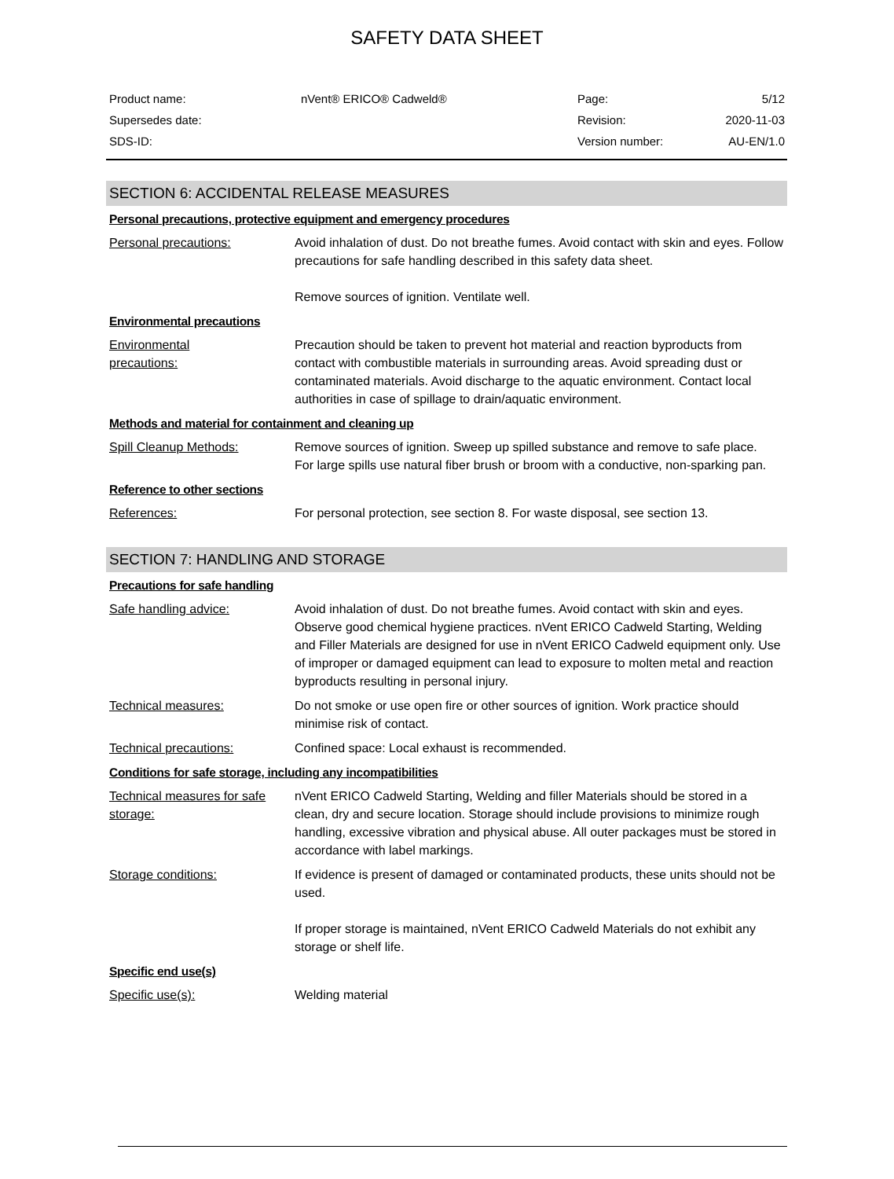SAFETY DATA SHEET
| Product name: | nVent® ERICO® Cadweld® | Page: | 5/12 |
| Supersedes date: | | Revision: | 2020-11-03 |
| SDS-ID: | | Version number: | AU-EN/1.0 |
SECTION 6: ACCIDENTAL RELEASE MEASURES
Personal precautions, protective equipment and emergency procedures
Personal precautions: Avoid inhalation of dust. Do not breathe fumes. Avoid contact with skin and eyes. Follow precautions for safe handling described in this safety data sheet.
Remove sources of ignition. Ventilate well.
Environmental precautions
Environmental
precautions:
Precaution should be taken to prevent hot material and reaction byproducts from contact with combustible materials in surrounding areas. Avoid spreading dust or contaminated materials. Avoid discharge to the aquatic environment. Contact local authorities in case of spillage to drain/aquatic environment.
Methods and material for containment and cleaning up
Spill Cleanup Methods: Remove sources of ignition. Sweep up spilled substance and remove to safe place.
For large spills use natural fiber brush or broom with a conductive, non-sparking pan.
Reference to other sections
References: For personal protection, see section 8. For waste disposal, see section 13.
SECTION 7: HANDLING AND STORAGE
Precautions for safe handling
Safe handling advice: Avoid inhalation of dust. Do not breathe fumes. Avoid contact with skin and eyes. Observe good chemical hygiene practices. nVent ERICO Cadweld Starting, Welding and Filler Materials are designed for use in nVent ERICO Cadweld equipment only. Use of improper or damaged equipment can lead to exposure to molten metal and reaction byproducts resulting in personal injury.
Technical measures: Do not smoke or use open fire or other sources of ignition. Work practice should minimise risk of contact.
Technical precautions: Confined space: Local exhaust is recommended.
Conditions for safe storage, including any incompatibilities
Technical measures for safe storage:
nVent ERICO Cadweld Starting, Welding and filler Materials should be stored in a clean, dry and secure location. Storage should include provisions to minimize rough handling, excessive vibration and physical abuse. All outer packages must be stored in accordance with label markings.
Storage conditions: If evidence is present of damaged or contaminated products, these units should not be used.
If proper storage is maintained, nVent ERICO Cadweld Materials do not exhibit any storage or shelf life.
Specific end use(s)
Specific use(s): Welding material